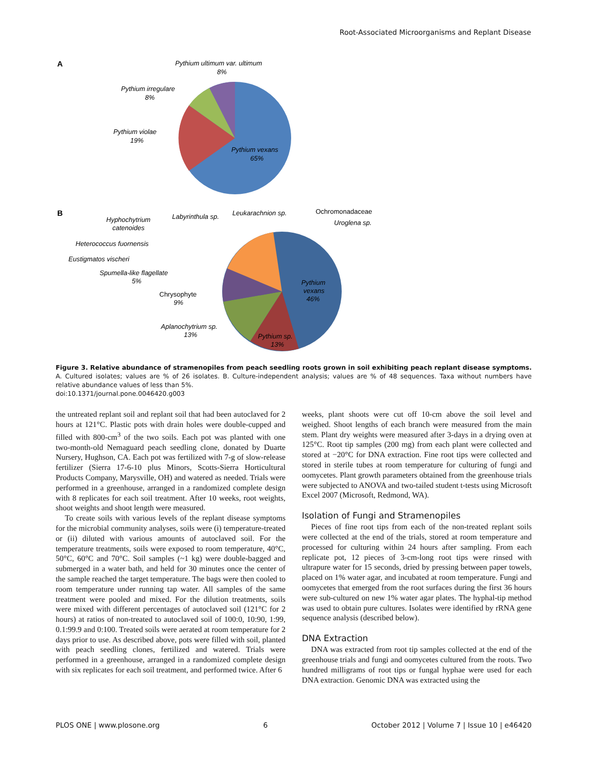Root-Associated Microorganisms and Replant Disease
A
Pythium ultimum var. ultimum
8%
Pythium irregulare
8%
Pythium violae
19%
Pythium vexans
65%
B
Pythium
vexans
46%
Pythium sp.
13%
Aplanochytrium sp.
13%
Chrysophyte
9%
Spumella-like flagellate
5%
Eustigmatos vischeri
Heterococcus fuornensis
Hyphochytrium
catenoides
Labyrinthula sp.
Leukarachnion sp.
Ochromonadaceae
Uroglena sp.
Figure 3. Relative abundance of stramenopiles from peach seedling roots grown in soil exhibiting peach replant disease symptoms. A. Cultured isolates; values are % of 26 isolates. B. Culture-independent analysis; values are % of 48 sequences. Taxa without numbers have relative abundance values of less than 5%.
doi:10.1371/journal.pone.0046420.g003
the untreated replant soil and replant soil that had been autoclaved for 2 hours at 121°C. Plastic pots with drain holes were double-cupped and filled with 800-cm<sup>3</sup> of the two soils. Each pot was planted with one two-month-old Nemaguard peach seedling clone, donated by Duarte Nursery, Hughson, CA. Each pot was fertilized with 7-g of slow-release fertilizer (Sierra 17-6-10 plus Minors, Scotts-Sierra Horticultural Products Company, Marysville, OH) and watered as needed. Trials were performed in a greenhouse, arranged in a randomized complete design with 8 replicates for each soil treatment. After 10 weeks, root weights, shoot weights and shoot length were measured.
To create soils with various levels of the replant disease symptoms for the microbial community analyses, soils were (i) temperature-treated or (ii) diluted with various amounts of autoclaved soil. For the temperature treatments, soils were exposed to room temperature, 40°C, 50°C, 60°C and 70°C. Soil samples (~1 kg) were double-bagged and submerged in a water bath, and held for 30 minutes once the center of the sample reached the target temperature. The bags were then cooled to room temperature under running tap water. All samples of the same treatment were pooled and mixed. For the dilution treatments, soils were mixed with different percentages of autoclaved soil (121°C for 2 hours) at ratios of non-treated to autoclaved soil of 100:0, 10:90, 1:99, 0.1:99.9 and 0:100. Treated soils were aerated at room temperature for 2 days prior to use. As described above, pots were filled with soil, planted with peach seedling clones, fertilized and watered. Trials were performed in a greenhouse, arranged in a randomized complete design with six replicates for each soil treatment, and performed twice. After 6
weeks, plant shoots were cut off 10-cm above the soil level and weighed. Shoot lengths of each branch were measured from the main stem. Plant dry weights were measured after 3-days in a drying oven at 125°C. Root tip samples (200 mg) from each plant were collected and stored at −20°C for DNA extraction. Fine root tips were collected and stored in sterile tubes at room temperature for culturing of fungi and oomycetes. Plant growth parameters obtained from the greenhouse trials were subjected to ANOVA and two-tailed student t-tests using Microsoft Excel 2007 (Microsoft, Redmond, WA).
Isolation of Fungi and Stramenopiles
Pieces of fine root tips from each of the non-treated replant soils were collected at the end of the trials, stored at room temperature and processed for culturing within 24 hours after sampling. From each replicate pot, 12 pieces of 3-cm-long root tips were rinsed with ultrapure water for 15 seconds, dried by pressing between paper towels, placed on 1% water agar, and incubated at room temperature. Fungi and oomycetes that emerged from the root surfaces during the first 36 hours were sub-cultured on new 1% water agar plates. The hyphal-tip method was used to obtain pure cultures. Isolates were identified by rRNA gene sequence analysis (described below).
DNA Extraction
DNA was extracted from root tip samples collected at the end of the greenhouse trials and fungi and oomycetes cultured from the roots. Two hundred milligrams of root tips or fungal hyphae were used for each DNA extraction. Genomic DNA was extracted using the
PLOS ONE | www.plosone.org 6 October 2012 | Volume 7 | Issue 10 | e46420